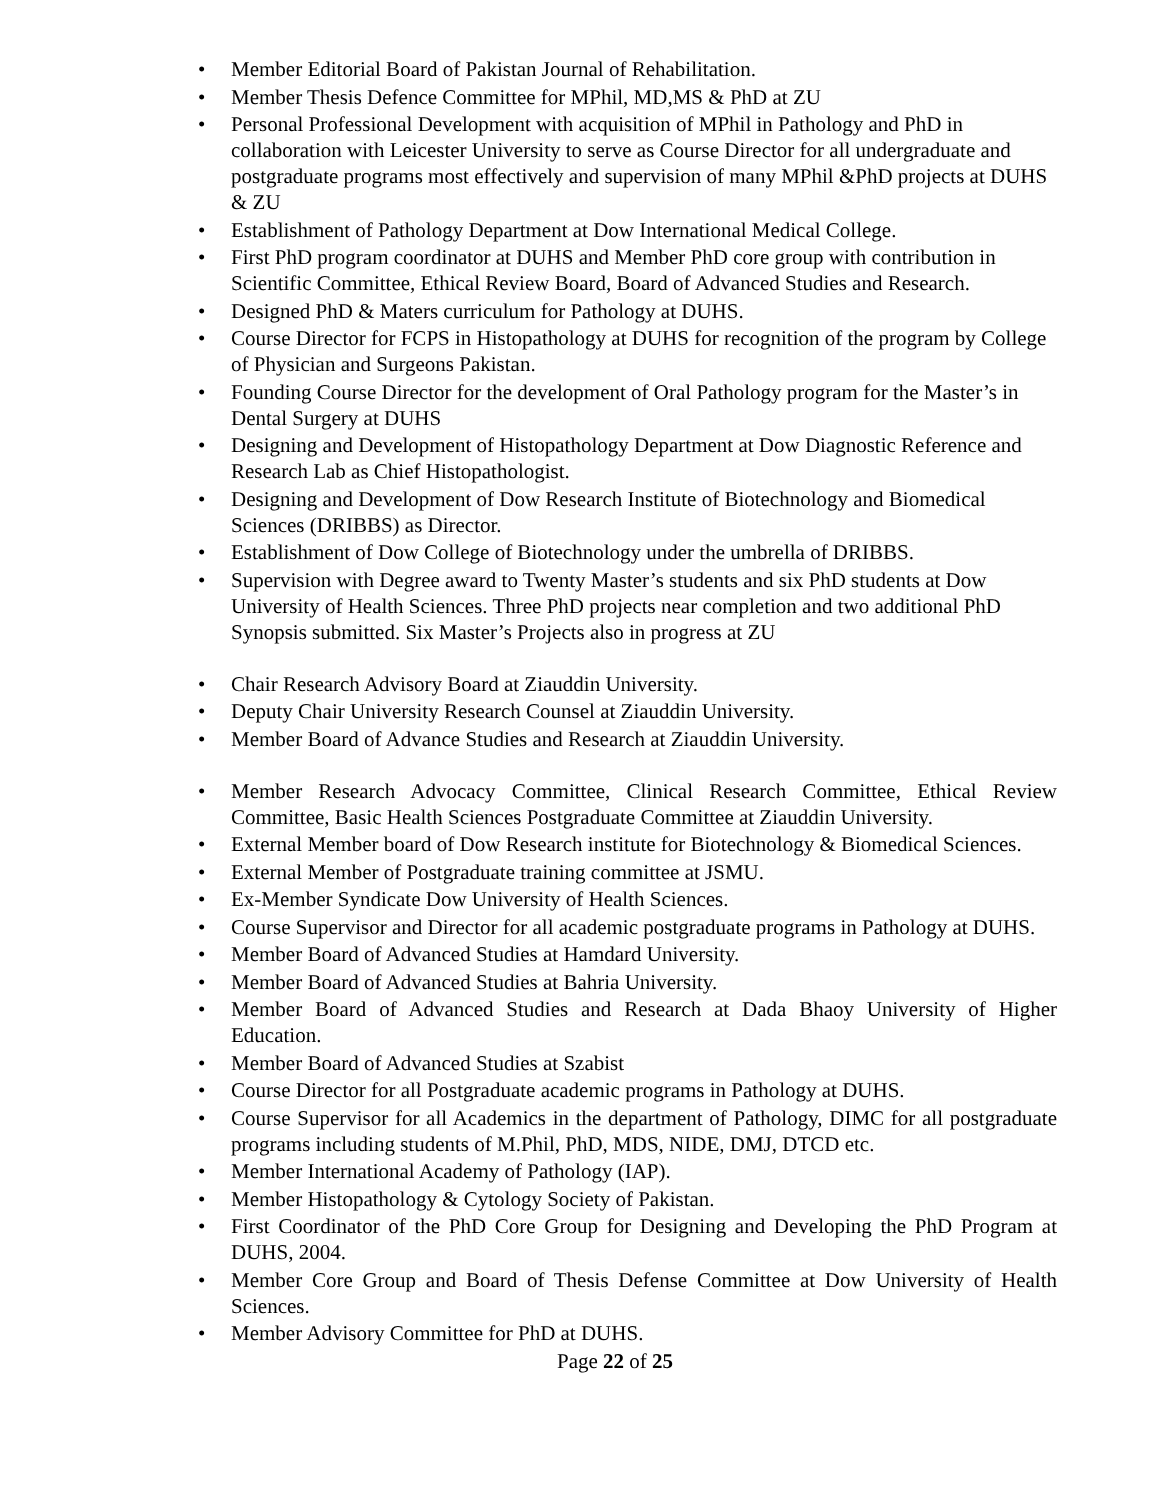• Member Editorial Board of Pakistan Journal of Rehabilitation.
• Member Thesis Defence Committee for MPhil, MD,MS & PhD at ZU
• Personal Professional Development with acquisition of MPhil in Pathology and PhD in collaboration with Leicester University to serve as Course Director for all undergraduate and postgraduate programs most effectively and supervision of many MPhil &PhD projects at DUHS & ZU
• Establishment of Pathology Department at Dow International Medical College.
• First PhD program coordinator at DUHS and Member PhD core group with contribution in Scientific Committee, Ethical Review Board, Board of Advanced Studies and Research.
• Designed PhD & Maters curriculum for Pathology at DUHS.
• Course Director for FCPS in Histopathology at DUHS for recognition of the program by College of Physician and Surgeons Pakistan.
• Founding Course Director for the development of Oral Pathology program for the Master’s in Dental Surgery at DUHS
• Designing and Development of Histopathology Department at Dow Diagnostic Reference and Research Lab as Chief Histopathologist.
• Designing and Development of Dow Research Institute of Biotechnology and Biomedical Sciences (DRIBBS) as Director.
• Establishment of Dow College of Biotechnology under the umbrella of DRIBBS.
• Supervision with Degree award to Twenty Master’s students and six PhD students at Dow University of Health Sciences. Three PhD projects near completion and two additional PhD Synopsis submitted. Six Master’s Projects also in progress at ZU
• Chair Research Advisory Board at Ziauddin University.
• Deputy Chair University Research Counsel at Ziauddin University.
• Member Board of Advance Studies and Research at Ziauddin University.
• Member Research Advocacy Committee, Clinical Research Committee, Ethical Review Committee, Basic Health Sciences Postgraduate Committee at Ziauddin University.
• External Member board of Dow Research institute for Biotechnology & Biomedical Sciences.
• External Member of Postgraduate training committee at JSMU.
• Ex-Member Syndicate Dow University of Health Sciences.
• Course Supervisor and Director for all academic postgraduate programs in Pathology at DUHS.
• Member Board of Advanced Studies at Hamdard University.
• Member Board of Advanced Studies at Bahria University.
• Member Board of Advanced Studies and Research at Dada Bhaoy University of Higher Education.
• Member Board of Advanced Studies at Szabist
• Course Director for all Postgraduate academic programs in Pathology at DUHS.
• Course Supervisor for all Academics in the department of Pathology, DIMC for all postgraduate programs including students of M.Phil, PhD, MDS, NIDE, DMJ, DTCD etc.
• Member International Academy of Pathology (IAP).
• Member Histopathology & Cytology Society of Pakistan.
• First Coordinator of the PhD Core Group for Designing and Developing the PhD Program at DUHS, 2004.
• Member Core Group and Board of Thesis Defense Committee at Dow University of Health Sciences.
• Member Advisory Committee for PhD at DUHS.
Page 22 of 25